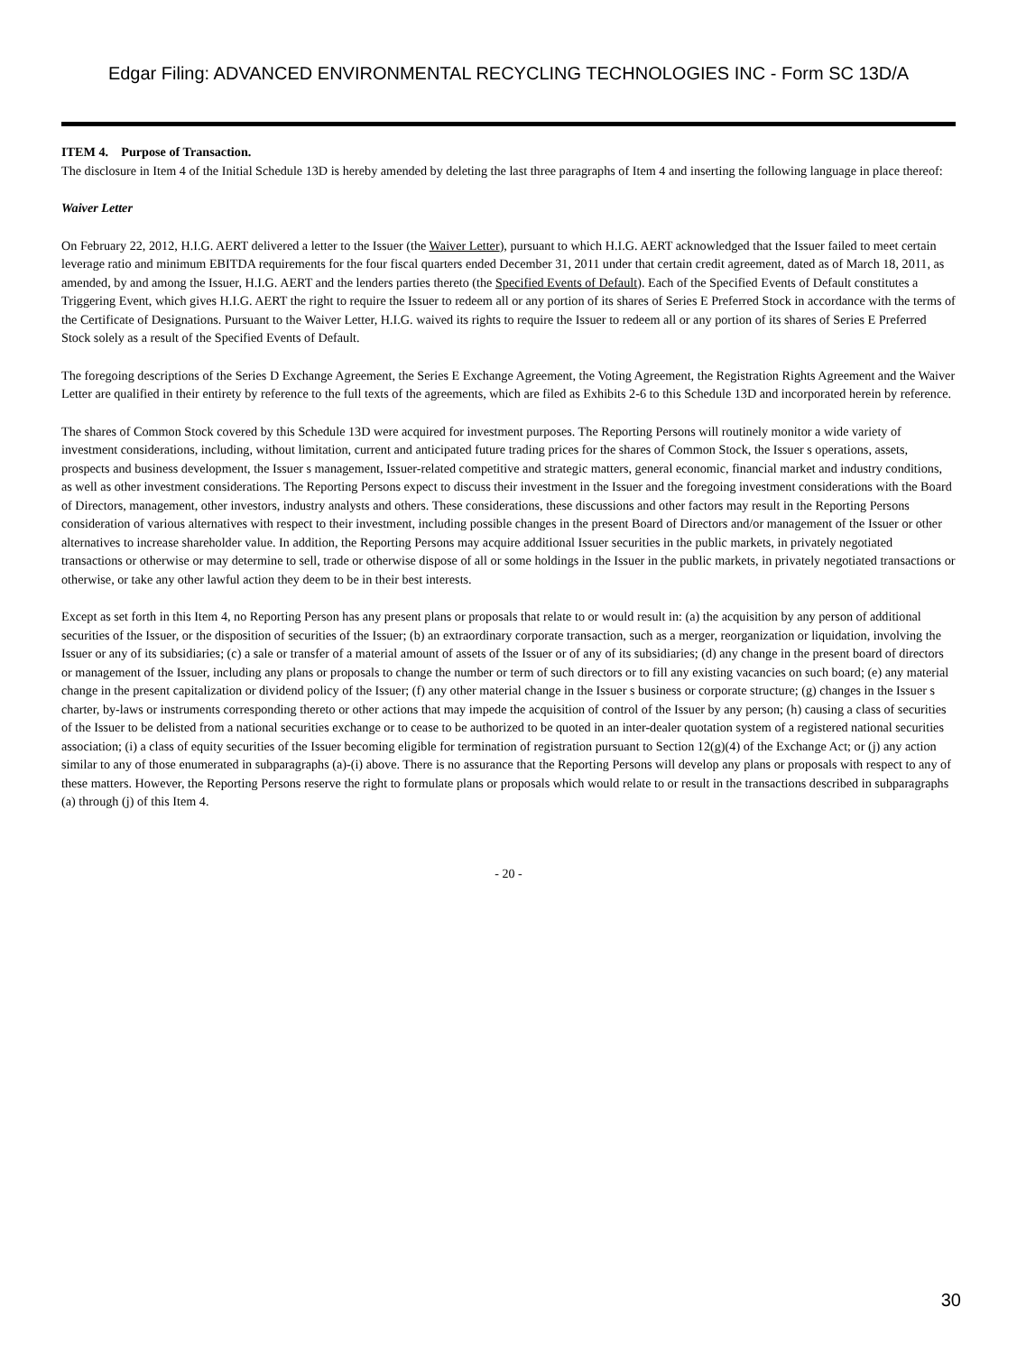Edgar Filing: ADVANCED ENVIRONMENTAL RECYCLING TECHNOLOGIES INC - Form SC 13D/A
ITEM 4. Purpose of Transaction.
The disclosure in Item 4 of the Initial Schedule 13D is hereby amended by deleting the last three paragraphs of Item 4 and inserting the following language in place thereof:
Waiver Letter
On February 22, 2012, H.I.G. AERT delivered a letter to the Issuer (the Waiver Letter), pursuant to which H.I.G. AERT acknowledged that the Issuer failed to meet certain leverage ratio and minimum EBITDA requirements for the four fiscal quarters ended December 31, 2011 under that certain credit agreement, dated as of March 18, 2011, as amended, by and among the Issuer, H.I.G. AERT and the lenders parties thereto (the Specified Events of Default). Each of the Specified Events of Default constitutes a Triggering Event, which gives H.I.G. AERT the right to require the Issuer to redeem all or any portion of its shares of Series E Preferred Stock in accordance with the terms of the Certificate of Designations. Pursuant to the Waiver Letter, H.I.G. waived its rights to require the Issuer to redeem all or any portion of its shares of Series E Preferred Stock solely as a result of the Specified Events of Default.
The foregoing descriptions of the Series D Exchange Agreement, the Series E Exchange Agreement, the Voting Agreement, the Registration Rights Agreement and the Waiver Letter are qualified in their entirety by reference to the full texts of the agreements, which are filed as Exhibits 2-6 to this Schedule 13D and incorporated herein by reference.
The shares of Common Stock covered by this Schedule 13D were acquired for investment purposes. The Reporting Persons will routinely monitor a wide variety of investment considerations, including, without limitation, current and anticipated future trading prices for the shares of Common Stock, the Issuer s operations, assets, prospects and business development, the Issuer s management, Issuer-related competitive and strategic matters, general economic, financial market and industry conditions, as well as other investment considerations. The Reporting Persons expect to discuss their investment in the Issuer and the foregoing investment considerations with the Board of Directors, management, other investors, industry analysts and others. These considerations, these discussions and other factors may result in the Reporting Persons consideration of various alternatives with respect to their investment, including possible changes in the present Board of Directors and/or management of the Issuer or other alternatives to increase shareholder value. In addition, the Reporting Persons may acquire additional Issuer securities in the public markets, in privately negotiated transactions or otherwise or may determine to sell, trade or otherwise dispose of all or some holdings in the Issuer in the public markets, in privately negotiated transactions or otherwise, or take any other lawful action they deem to be in their best interests.
Except as set forth in this Item 4, no Reporting Person has any present plans or proposals that relate to or would result in: (a) the acquisition by any person of additional securities of the Issuer, or the disposition of securities of the Issuer; (b) an extraordinary corporate transaction, such as a merger, reorganization or liquidation, involving the Issuer or any of its subsidiaries; (c) a sale or transfer of a material amount of assets of the Issuer or of any of its subsidiaries; (d) any change in the present board of directors or management of the Issuer, including any plans or proposals to change the number or term of such directors or to fill any existing vacancies on such board; (e) any material change in the present capitalization or dividend policy of the Issuer; (f) any other material change in the Issuer s business or corporate structure; (g) changes in the Issuer s charter, by-laws or instruments corresponding thereto or other actions that may impede the acquisition of control of the Issuer by any person; (h) causing a class of securities of the Issuer to be delisted from a national securities exchange or to cease to be authorized to be quoted in an inter-dealer quotation system of a registered national securities association; (i) a class of equity securities of the Issuer becoming eligible for termination of registration pursuant to Section 12(g)(4) of the Exchange Act; or (j) any action similar to any of those enumerated in subparagraphs (a)-(i) above. There is no assurance that the Reporting Persons will develop any plans or proposals with respect to any of these matters. However, the Reporting Persons reserve the right to formulate plans or proposals which would relate to or result in the transactions described in subparagraphs (a) through (j) of this Item 4.
- 20 -
30